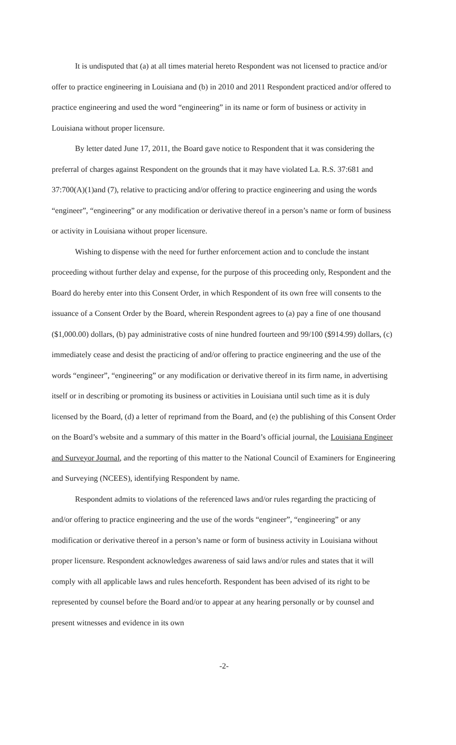It is undisputed that (a) at all times material hereto Respondent was not licensed to practice and/or offer to practice engineering in Louisiana and (b) in 2010 and 2011 Respondent practiced and/or offered to practice engineering and used the word “engineering” in its name or form of business or activity in Louisiana without proper licensure.
By letter dated June 17, 2011, the Board gave notice to Respondent that it was considering the preferral of charges against Respondent on the grounds that it may have violated La. R.S. 37:681 and 37:700(A)(1)and (7), relative to practicing and/or offering to practice engineering and using the words “engineer”, “engineering” or any modification or derivative thereof in a person’s name or form of business or activity in Louisiana without proper licensure.
Wishing to dispense with the need for further enforcement action and to conclude the instant proceeding without further delay and expense, for the purpose of this proceeding only, Respondent and the Board do hereby enter into this Consent Order, in which Respondent of its own free will consents to the issuance of a Consent Order by the Board, wherein Respondent agrees to (a) pay a fine of one thousand ($1,000.00) dollars, (b) pay administrative costs of nine hundred fourteen and 99/100 ($914.99) dollars, (c) immediately cease and desist the practicing of and/or offering to practice engineering and the use of the words “engineer”, “engineering” or any modification or derivative thereof in its firm name, in advertising itself or in describing or promoting its business or activities in Louisiana until such time as it is duly licensed by the Board, (d) a letter of reprimand from the Board, and (e) the publishing of this Consent Order on the Board’s website and a summary of this matter in the Board’s official journal, the Louisiana Engineer and Surveyor Journal, and the reporting of this matter to the National Council of Examiners for Engineering and Surveying (NCEES), identifying Respondent by name.
Respondent admits to violations of the referenced laws and/or rules regarding the practicing of and/or offering to practice engineering and the use of the words “engineer”, “engineering” or any modification or derivative thereof in a person’s name or form of business activity in Louisiana without proper licensure. Respondent acknowledges awareness of said laws and/or rules and states that it will comply with all applicable laws and rules henceforth. Respondent has been advised of its right to be represented by counsel before the Board and/or to appear at any hearing personally or by counsel and present witnesses and evidence in its own
-2-